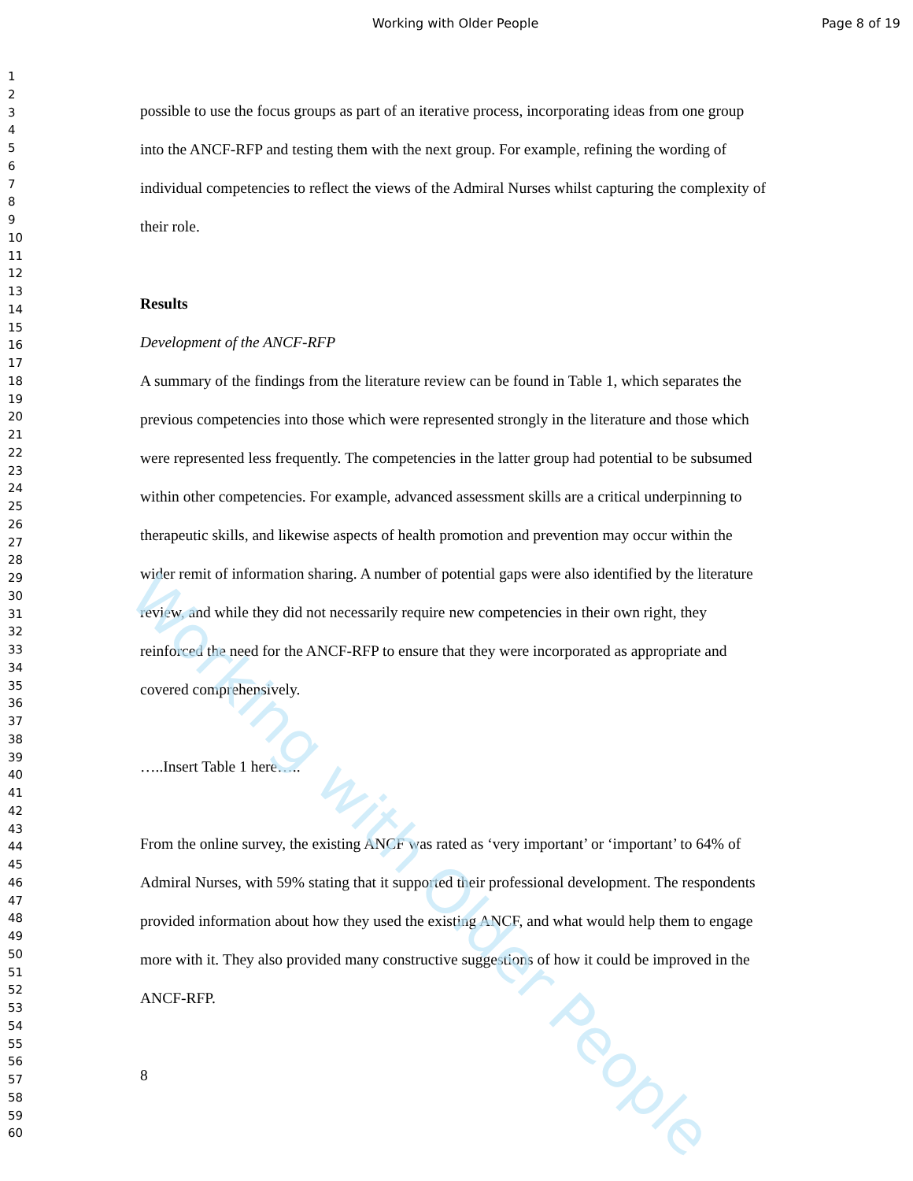Working with Older People Page 8 of 19
1
2
3
4
5
6
7
8
9
10
11
12
13
14
15
16
17
18
19
20
21
22
23
24
25
26
27
28
29
30
31
32
33
34
35
36
37
38
39
40
41
42
43
44
45
46
47
48
49
50
51
52
53
54
55
56
57
58
59
60
possible to use the focus groups as part of an iterative process, incorporating ideas from one group into the ANCF-RFP and testing them with the next group. For example, refining the wording of individual competencies to reflect the views of the Admiral Nurses whilst capturing the complexity of their role.
Results
Development of the ANCF-RFP
A summary of the findings from the literature review can be found in Table 1, which separates the previous competencies into those which were represented strongly in the literature and those which were represented less frequently. The competencies in the latter group had potential to be subsumed within other competencies. For example, advanced assessment skills are a critical underpinning to therapeutic skills, and likewise aspects of health promotion and prevention may occur within the wider remit of information sharing. A number of potential gaps were also identified by the literature review, and while they did not necessarily require new competencies in their own right, they reinforced the need for the ANCF-RFP to ensure that they were incorporated as appropriate and covered comprehensively.
…..Insert Table 1 here…..
From the online survey, the existing ANCF was rated as ‘very important’ or ‘important’ to 64% of Admiral Nurses, with 59% stating that it supported their professional development. The respondents provided information about how they used the existing ANCF, and what would help them to engage more with it. They also provided many constructive suggestions of how it could be improved in the ANCF-RFP.
8
Working with Older People